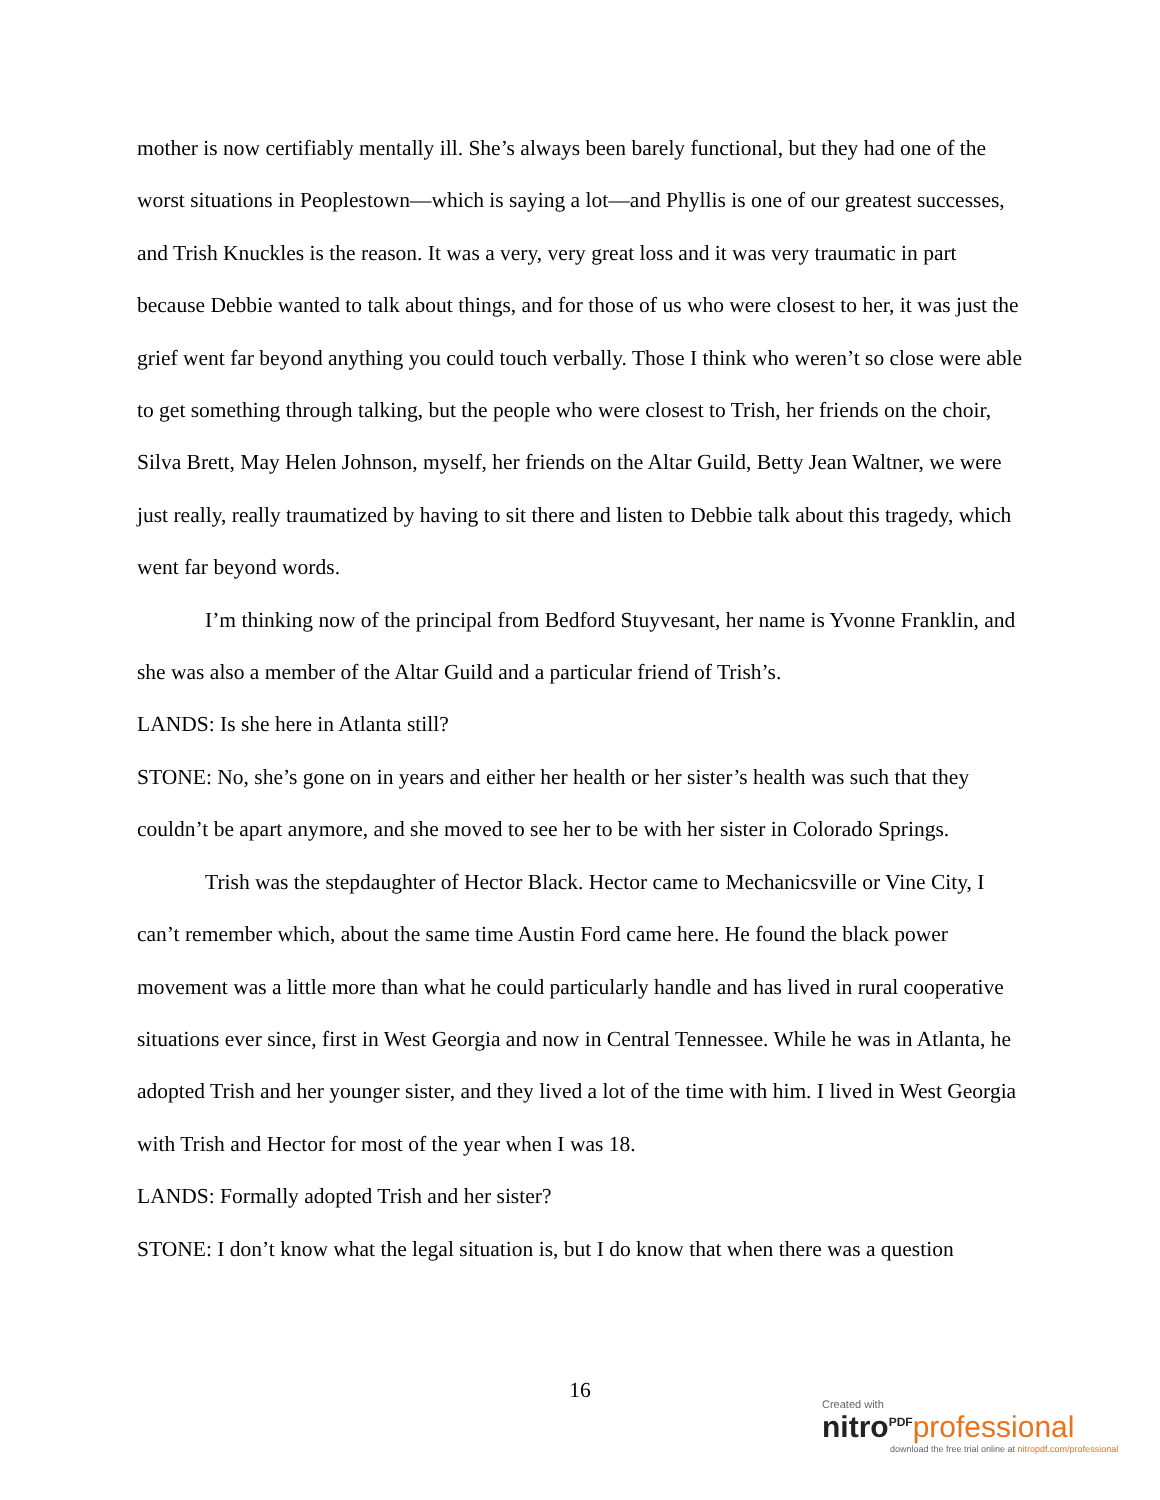mother is now certifiably mentally ill. She’s always been barely functional, but they had one of the worst situations in Peoplestown—which is saying a lot—and Phyllis is one of our greatest successes, and Trish Knuckles is the reason. It was a very, very great loss and it was very traumatic in part because Debbie wanted to talk about things, and for those of us who were closest to her, it was just the grief went far beyond anything you could touch verbally. Those I think who weren’t so close were able to get something through talking, but the people who were closest to Trish, her friends on the choir, Silva Brett, May Helen Johnson, myself, her friends on the Altar Guild, Betty Jean Waltner, we were just really, really traumatized by having to sit there and listen to Debbie talk about this tragedy, which went far beyond words.
I’m thinking now of the principal from Bedford Stuyvesant, her name is Yvonne Franklin, and she was also a member of the Altar Guild and a particular friend of Trish’s.
LANDS: Is she here in Atlanta still?
STONE: No, she’s gone on in years and either her health or her sister’s health was such that they couldn’t be apart anymore, and she moved to see her to be with her sister in Colorado Springs.
Trish was the stepdaughter of Hector Black. Hector came to Mechanicsville or Vine City, I can’t remember which, about the same time Austin Ford came here. He found the black power movement was a little more than what he could particularly handle and has lived in rural cooperative situations ever since, first in West Georgia and now in Central Tennessee. While he was in Atlanta, he adopted Trish and her younger sister, and they lived a lot of the time with him. I lived in West Georgia with Trish and Hector for most of the year when I was 18.
LANDS: Formally adopted Trish and her sister?
STONE: I don’t know what the legal situation is, but I do know that when there was a question
16
Created with
nitro<sup>PDF</sup> professional
download the free trial online at nitropdf.com/professional